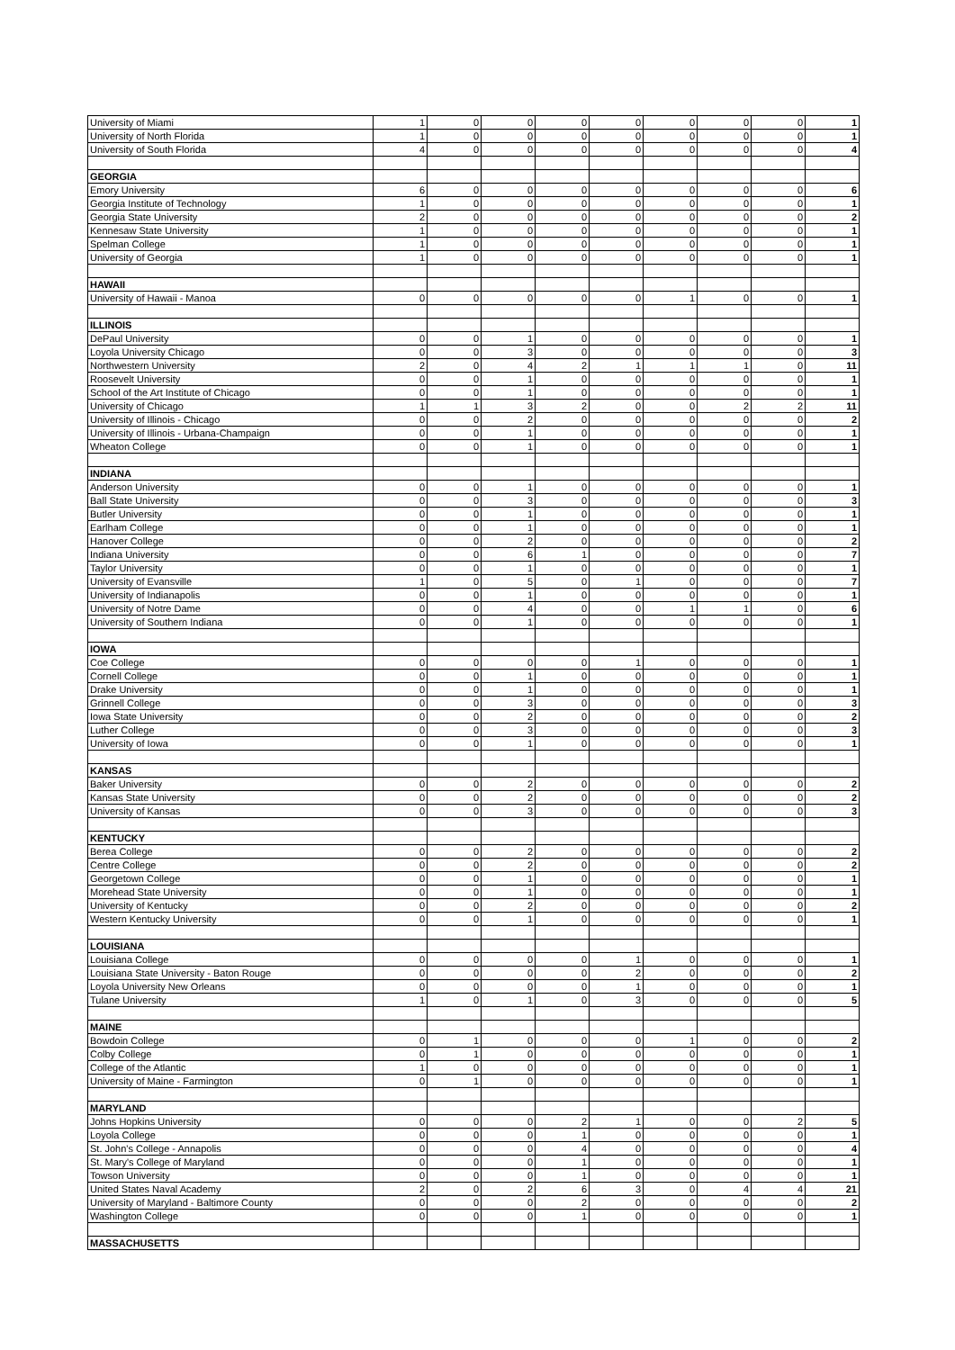| University of Miami | 1 | 0 | 0 | 0 | 0 | 0 | 0 | 0 | 1 |
| University of North Florida | 1 | 0 | 0 | 0 | 0 | 0 | 0 | 0 | 1 |
| University of South Florida | 4 | 0 | 0 | 0 | 0 | 0 | 0 | 0 | 4 |
| GEORGIA | | | | | | | | | |
| Emory University | 6 | 0 | 0 | 0 | 0 | 0 | 0 | 0 | 6 |
| Georgia Institute of Technology | 1 | 0 | 0 | 0 | 0 | 0 | 0 | 0 | 1 |
| Georgia State University | 2 | 0 | 0 | 0 | 0 | 0 | 0 | 0 | 2 |
| Kennesaw State University | 1 | 0 | 0 | 0 | 0 | 0 | 0 | 0 | 1 |
| Spelman College | 1 | 0 | 0 | 0 | 0 | 0 | 0 | 0 | 1 |
| University of Georgia | 1 | 0 | 0 | 0 | 0 | 0 | 0 | 0 | 1 |
| HAWAII | | | | | | | | | |
| University of Hawaii - Manoa | 0 | 0 | 0 | 0 | 0 | 1 | 0 | 0 | 1 |
| ILLINOIS | | | | | | | | | |
| DePaul University | 0 | 0 | 1 | 0 | 0 | 0 | 0 | 0 | 1 |
| Loyola University Chicago | 0 | 0 | 3 | 0 | 0 | 0 | 0 | 0 | 3 |
| Northwestern University | 2 | 0 | 4 | 2 | 1 | 1 | 1 | 0 | 11 |
| Roosevelt University | 0 | 0 | 1 | 0 | 0 | 0 | 0 | 0 | 1 |
| School of the Art Institute of Chicago | 0 | 0 | 1 | 0 | 0 | 0 | 0 | 0 | 1 |
| University of Chicago | 1 | 1 | 3 | 2 | 0 | 0 | 2 | 2 | 11 |
| University of Illinois - Chicago | 0 | 0 | 2 | 0 | 0 | 0 | 0 | 0 | 2 |
| University of Illinois - Urbana-Champaign | 0 | 0 | 1 | 0 | 0 | 0 | 0 | 0 | 1 |
| Wheaton College | 0 | 0 | 1 | 0 | 0 | 0 | 0 | 0 | 1 |
| INDIANA | | | | | | | | | |
| Anderson University | 0 | 0 | 1 | 0 | 0 | 0 | 0 | 0 | 1 |
| Ball State University | 0 | 0 | 3 | 0 | 0 | 0 | 0 | 0 | 3 |
| Butler University | 0 | 0 | 1 | 0 | 0 | 0 | 0 | 0 | 1 |
| Earlham College | 0 | 0 | 1 | 0 | 0 | 0 | 0 | 0 | 1 |
| Hanover College | 0 | 0 | 2 | 0 | 0 | 0 | 0 | 0 | 2 |
| Indiana University | 0 | 0 | 6 | 1 | 0 | 0 | 0 | 0 | 7 |
| Taylor University | 0 | 0 | 1 | 0 | 0 | 0 | 0 | 0 | 1 |
| University of Evansville | 1 | 0 | 5 | 0 | 1 | 0 | 0 | 0 | 7 |
| University of Indianapolis | 0 | 0 | 1 | 0 | 0 | 0 | 0 | 0 | 1 |
| University of Notre Dame | 0 | 0 | 4 | 0 | 0 | 1 | 1 | 0 | 6 |
| University of Southern Indiana | 0 | 0 | 1 | 0 | 0 | 0 | 0 | 0 | 1 |
| IOWA | | | | | | | | | |
| Coe College | 0 | 0 | 0 | 0 | 1 | 0 | 0 | 0 | 1 |
| Cornell College | 0 | 0 | 1 | 0 | 0 | 0 | 0 | 0 | 1 |
| Drake University | 0 | 0 | 1 | 0 | 0 | 0 | 0 | 0 | 1 |
| Grinnell College | 0 | 0 | 3 | 0 | 0 | 0 | 0 | 0 | 3 |
| Iowa State University | 0 | 0 | 2 | 0 | 0 | 0 | 0 | 0 | 2 |
| Luther College | 0 | 0 | 3 | 0 | 0 | 0 | 0 | 0 | 3 |
| University of Iowa | 0 | 0 | 1 | 0 | 0 | 0 | 0 | 0 | 1 |
| KANSAS | | | | | | | | | |
| Baker University | 0 | 0 | 2 | 0 | 0 | 0 | 0 | 0 | 2 |
| Kansas State University | 0 | 0 | 2 | 0 | 0 | 0 | 0 | 0 | 2 |
| University of Kansas | 0 | 0 | 3 | 0 | 0 | 0 | 0 | 0 | 3 |
| KENTUCKY | | | | | | | | | |
| Berea College | 0 | 0 | 2 | 0 | 0 | 0 | 0 | 0 | 2 |
| Centre College | 0 | 0 | 2 | 0 | 0 | 0 | 0 | 0 | 2 |
| Georgetown College | 0 | 0 | 1 | 0 | 0 | 0 | 0 | 0 | 1 |
| Morehead State University | 0 | 0 | 1 | 0 | 0 | 0 | 0 | 0 | 1 |
| University of Kentucky | 0 | 0 | 2 | 0 | 0 | 0 | 0 | 0 | 2 |
| Western Kentucky University | 0 | 0 | 1 | 0 | 0 | 0 | 0 | 0 | 1 |
| LOUISIANA | | | | | | | | | |
| Louisiana College | 0 | 0 | 0 | 0 | 1 | 0 | 0 | 0 | 1 |
| Louisiana State University - Baton Rouge | 0 | 0 | 0 | 0 | 2 | 0 | 0 | 0 | 2 |
| Loyola University New Orleans | 0 | 0 | 0 | 0 | 1 | 0 | 0 | 0 | 1 |
| Tulane University | 1 | 0 | 1 | 0 | 3 | 0 | 0 | 0 | 5 |
| MAINE | | | | | | | | | |
| Bowdoin College | 0 | 1 | 0 | 0 | 0 | 1 | 0 | 0 | 2 |
| Colby College | 0 | 1 | 0 | 0 | 0 | 0 | 0 | 0 | 1 |
| College of the Atlantic | 1 | 0 | 0 | 0 | 0 | 0 | 0 | 0 | 1 |
| University of Maine - Farmington | 0 | 1 | 0 | 0 | 0 | 0 | 0 | 0 | 1 |
| MARYLAND | | | | | | | | | |
| Johns Hopkins University | 0 | 0 | 0 | 2 | 1 | 0 | 0 | 2 | 5 |
| Loyola College | 0 | 0 | 0 | 1 | 0 | 0 | 0 | 0 | 1 |
| St. John's College - Annapolis | 0 | 0 | 0 | 4 | 0 | 0 | 0 | 0 | 4 |
| St. Mary's College of Maryland | 0 | 0 | 0 | 1 | 0 | 0 | 0 | 0 | 1 |
| Towson University | 0 | 0 | 0 | 1 | 0 | 0 | 0 | 0 | 1 |
| United States Naval Academy | 2 | 0 | 2 | 6 | 3 | 0 | 4 | 4 | 21 |
| University of Maryland - Baltimore County | 0 | 0 | 0 | 2 | 0 | 0 | 0 | 0 | 2 |
| Washington College | 0 | 0 | 0 | 1 | 0 | 0 | 0 | 0 | 1 |
| MASSACHUSETTS | | | | | | | | | |